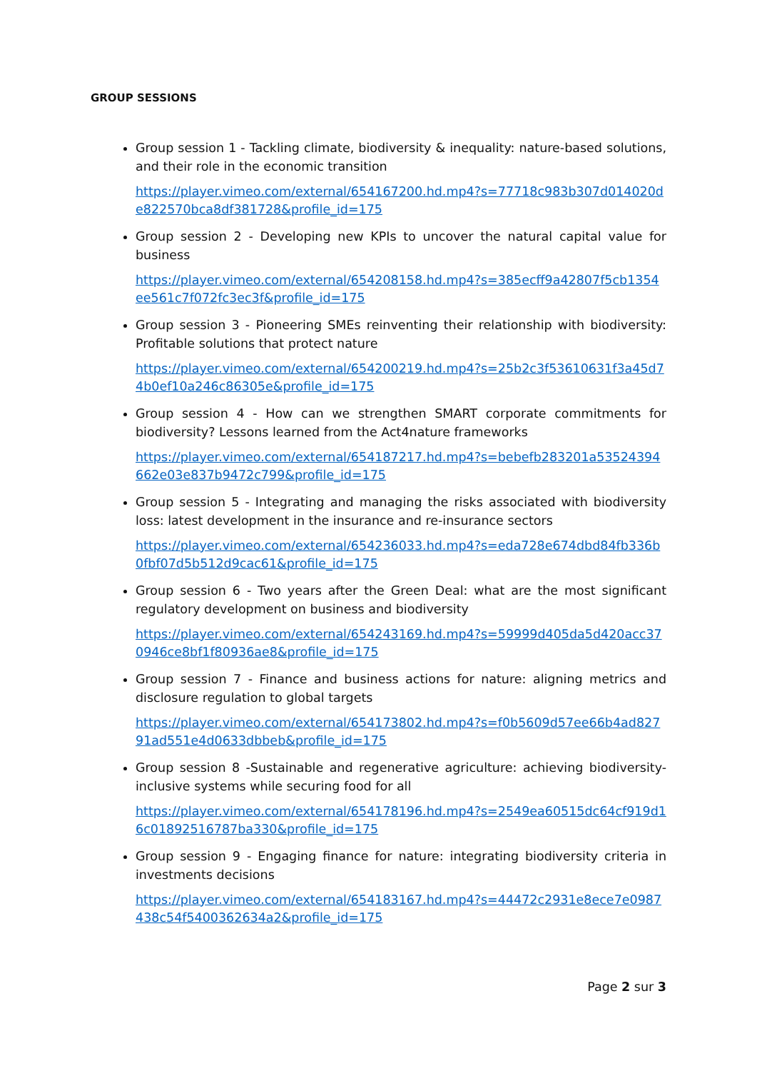GROUP SESSIONS
Group session 1 - Tackling climate, biodiversity & inequality: nature-based solutions, and their role in the economic transition
https://player.vimeo.com/external/654167200.hd.mp4?s=77718c983b307d014020de822570bca8df381728&profile_id=175
Group session 2 - Developing new KPIs to uncover the natural capital value for business
https://player.vimeo.com/external/654208158.hd.mp4?s=385ecff9a42807f5cb1354ee561c7f072fc3ec3f&profile_id=175
Group session 3 - Pioneering SMEs reinventing their relationship with biodiversity: Profitable solutions that protect nature
https://player.vimeo.com/external/654200219.hd.mp4?s=25b2c3f53610631f3a45d74b0ef10a246c86305e&profile_id=175
Group session 4 - How can we strengthen SMART corporate commitments for biodiversity? Lessons learned from the Act4nature frameworks
https://player.vimeo.com/external/654187217.hd.mp4?s=bebefb283201a53524394662e03e837b9472c799&profile_id=175
Group session 5 - Integrating and managing the risks associated with biodiversity loss: latest development in the insurance and re-insurance sectors
https://player.vimeo.com/external/654236033.hd.mp4?s=eda728e674dbd84fb336b0fbf07d5b512d9cac61&profile_id=175
Group session 6 - Two years after the Green Deal: what are the most significant regulatory development on business and biodiversity
https://player.vimeo.com/external/654243169.hd.mp4?s=59999d405da5d420acc370946ce8bf1f80936ae8&profile_id=175
Group session 7 - Finance and business actions for nature: aligning metrics and disclosure regulation to global targets
https://player.vimeo.com/external/654173802.hd.mp4?s=f0b5609d57ee66b4ad82791ad551e4d0633dbbeb&profile_id=175
Group session 8 -Sustainable and regenerative agriculture: achieving biodiversity-inclusive systems while securing food for all
https://player.vimeo.com/external/654178196.hd.mp4?s=2549ea60515dc64cf919d16c01892516787ba330&profile_id=175
Group session 9 - Engaging finance for nature: integrating biodiversity criteria in investments decisions
https://player.vimeo.com/external/654183167.hd.mp4?s=44472c2931e8ece7e0987438c54f5400362634a2&profile_id=175
Page 2 sur 3